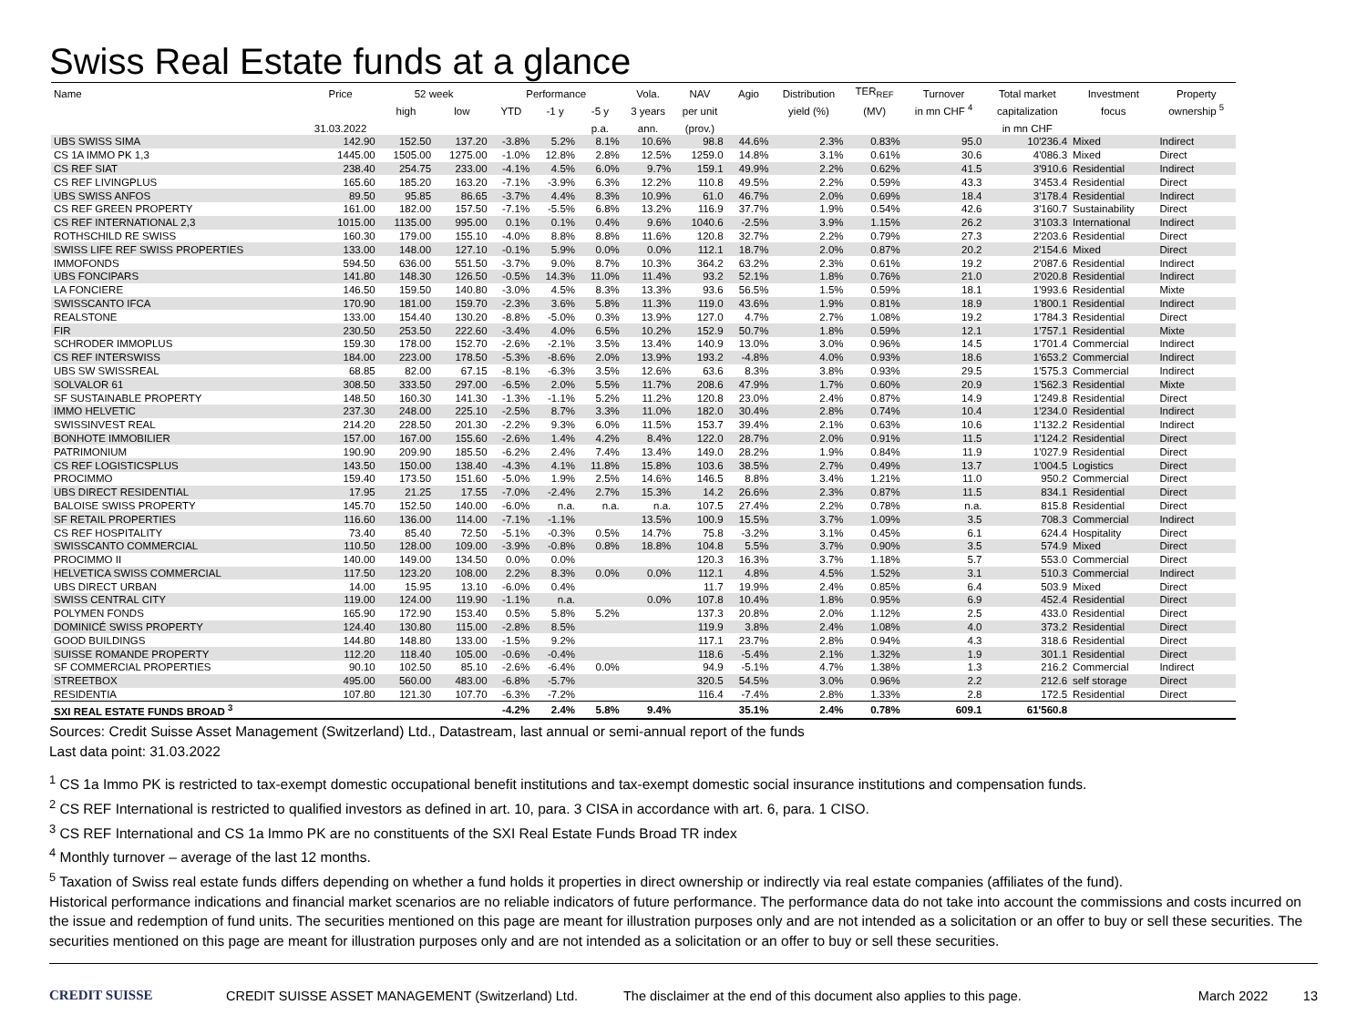Swiss Real Estate funds at a glance
| Name | Price | 52 week | | Performance | | | Vola. | NAV | Agio | Distribution | TER<sub>REF</sub> | Turnover | Total market | Investment | Property |
| --- | --- | --- | --- | --- | --- | --- | --- | --- | --- | --- | --- | --- | --- | --- | --- |
| | | high | low | YTD | -1 y | -5 y | 3 years | per unit | | yield (%) | (MV) | in mn CHF <sup>4</sup> | capitalization | focus | ownership <sup>5</sup> |
| | 31.03.2022 | | | | | p.a. | ann. | (prov.) | | | | | in mn CHF | | |
| UBS SWISS SIMA | 142.90 | 152.50 | 137.20 | -3.8% | 5.2% | 8.1% | 10.6% | 98.8 | 44.6% | 2.3% | 0.83% | 95.0 | 10'236.4 | Mixed | Indirect |
| CS 1A IMMO PK 1,3 | 1445.00 | 1505.00 | 1275.00 | -1.0% | 12.8% | 2.8% | 12.5% | 1259.0 | 14.8% | 3.1% | 0.61% | 30.6 | 4'086.3 | Mixed | Direct |
| CS REF SIAT | 238.40 | 254.75 | 233.00 | -4.1% | 4.5% | 6.0% | 9.7% | 159.1 | 49.9% | 2.2% | 0.62% | 41.5 | 3'910.6 | Residential | Indirect |
| CS REF LIVINGPLUS | 165.60 | 185.20 | 163.20 | -7.1% | -3.9% | 6.3% | 12.2% | 110.8 | 49.5% | 2.2% | 0.59% | 43.3 | 3'453.4 | Residential | Direct |
| UBS SWISS ANFOS | 89.50 | 95.85 | 86.65 | -3.7% | 4.4% | 8.3% | 10.9% | 61.0 | 46.7% | 2.0% | 0.69% | 18.4 | 3'178.4 | Residential | Indirect |
| CS REF GREEN PROPERTY | 161.00 | 182.00 | 157.50 | -7.1% | -5.5% | 6.8% | 13.2% | 116.9 | 37.7% | 1.9% | 0.54% | 42.6 | 3'160.7 | Sustainability | Direct |
| CS REF INTERNATIONAL 2,3 | 1015.00 | 1135.00 | 995.00 | 0.1% | 0.1% | 0.4% | 9.6% | 1040.6 | -2.5% | 3.9% | 1.15% | 26.2 | 3'103.3 | International | Indirect |
| ROTHSCHILD RE SWISS | 160.30 | 179.00 | 155.10 | -4.0% | 8.8% | 8.8% | 11.6% | 120.8 | 32.7% | 2.2% | 0.79% | 27.3 | 2'203.6 | Residential | Direct |
| SWISS LIFE REF SWISS PROPERTIES | 133.00 | 148.00 | 127.10 | -0.1% | 5.9% | 0.0% | 0.0% | 112.1 | 18.7% | 2.0% | 0.87% | 20.2 | 2'154.6 | Mixed | Direct |
| IMMOFONDS | 594.50 | 636.00 | 551.50 | -3.7% | 9.0% | 8.7% | 10.3% | 364.2 | 63.2% | 2.3% | 0.61% | 19.2 | 2'087.6 | Residential | Indirect |
| UBS FONCIPARS | 141.80 | 148.30 | 126.50 | -0.5% | 14.3% | 11.0% | 11.4% | 93.2 | 52.1% | 1.8% | 0.76% | 21.0 | 2'020.8 | Residential | Indirect |
| LA FONCIERE | 146.50 | 159.50 | 140.80 | -3.0% | 4.5% | 8.3% | 13.3% | 93.6 | 56.5% | 1.5% | 0.59% | 18.1 | 1'993.6 | Residential | Mixte |
| SWISSCANTO IFCA | 170.90 | 181.00 | 159.70 | -2.3% | 3.6% | 5.8% | 11.3% | 119.0 | 43.6% | 1.9% | 0.81% | 18.9 | 1'800.1 | Residential | Indirect |
| REALSTONE | 133.00 | 154.40 | 130.20 | -8.8% | -5.0% | 0.3% | 13.9% | 127.0 | 4.7% | 2.7% | 1.08% | 19.2 | 1'784.3 | Residential | Direct |
| FIR | 230.50 | 253.50 | 222.60 | -3.4% | 4.0% | 6.5% | 10.2% | 152.9 | 50.7% | 1.8% | 0.59% | 12.1 | 1'757.1 | Residential | Mixte |
| SCHRODER IMMOPLUS | 159.30 | 178.00 | 152.70 | -2.6% | -2.1% | 3.5% | 13.4% | 140.9 | 13.0% | 3.0% | 0.96% | 14.5 | 1'701.4 | Commercial | Indirect |
| CS REF INTERSWISS | 184.00 | 223.00 | 178.50 | -5.3% | -8.6% | 2.0% | 13.9% | 193.2 | -4.8% | 4.0% | 0.93% | 18.6 | 1'653.2 | Commercial | Indirect |
| UBS SW SWISSREAL | 68.85 | 82.00 | 67.15 | -8.1% | -6.3% | 3.5% | 12.6% | 63.6 | 8.3% | 3.8% | 0.93% | 29.5 | 1'575.3 | Commercial | Indirect |
| SOLVALOR 61 | 308.50 | 333.50 | 297.00 | -6.5% | 2.0% | 5.5% | 11.7% | 208.6 | 47.9% | 1.7% | 0.60% | 20.9 | 1'562.3 | Residential | Mixte |
| SF SUSTAINABLE PROPERTY | 148.50 | 160.30 | 141.30 | -1.3% | -1.1% | 5.2% | 11.2% | 120.8 | 23.0% | 2.4% | 0.87% | 14.9 | 1'249.8 | Residential | Direct |
| IMMO HELVETIC | 237.30 | 248.00 | 225.10 | -2.5% | 8.7% | 3.3% | 11.0% | 182.0 | 30.4% | 2.8% | 0.74% | 10.4 | 1'234.0 | Residential | Indirect |
| SWISSINVEST REAL | 214.20 | 228.50 | 201.30 | -2.2% | 9.3% | 6.0% | 11.5% | 153.7 | 39.4% | 2.1% | 0.63% | 10.6 | 1'132.2 | Residential | Indirect |
| BONHOTE IMMOBILIER | 157.00 | 167.00 | 155.60 | -2.6% | 1.4% | 4.2% | 8.4% | 122.0 | 28.7% | 2.0% | 0.91% | 11.5 | 1'124.2 | Residential | Direct |
| PATRIMONIUM | 190.90 | 209.90 | 185.50 | -6.2% | 2.4% | 7.4% | 13.4% | 149.0 | 28.2% | 1.9% | 0.84% | 11.9 | 1'027.9 | Residential | Direct |
| CS REF LOGISTICSPLUS | 143.50 | 150.00 | 138.40 | -4.3% | 4.1% | 11.8% | 15.8% | 103.6 | 38.5% | 2.7% | 0.49% | 13.7 | 1'004.5 | Logistics | Direct |
| PROCIMMO | 159.40 | 173.50 | 151.60 | -5.0% | 1.9% | 2.5% | 14.6% | 146.5 | 8.8% | 3.4% | 1.21% | 11.0 | 950.2 | Commercial | Direct |
| UBS DIRECT RESIDENTIAL | 17.95 | 21.25 | 17.55 | -7.0% | -2.4% | 2.7% | 15.3% | 14.2 | 26.6% | 2.3% | 0.87% | 11.5 | 834.1 | Residential | Direct |
| BALOISE SWISS PROPERTY | 145.70 | 152.50 | 140.00 | -6.0% | n.a. | n.a. | n.a. | 107.5 | 27.4% | 2.2% | 0.78% | n.a. | 815.8 | Residential | Direct |
| SF RETAIL PROPERTIES | 116.60 | 136.00 | 114.00 | -7.1% | -1.1% | | 13.5% | 100.9 | 15.5% | 3.7% | 1.09% | 3.5 | 708.3 | Commercial | Indirect |
| CS REF HOSPITALITY | 73.40 | 85.40 | 72.50 | -5.1% | -0.3% | 0.5% | 14.7% | 75.8 | -3.2% | 3.1% | 0.45% | 6.1 | 624.4 | Hospitality | Direct |
| SWISSCANTO COMMERCIAL | 110.50 | 128.00 | 109.00 | -3.9% | -0.8% | 0.8% | 18.8% | 104.8 | 5.5% | 3.7% | 0.90% | 3.5 | 574.9 | Mixed | Direct |
| PROCIMMO II | 140.00 | 149.00 | 134.50 | 0.0% | 0.0% | | | 120.3 | 16.3% | 3.7% | 1.18% | 5.7 | 553.0 | Commercial | Direct |
| HELVETICA SWISS COMMERCIAL | 117.50 | 123.20 | 108.00 | 2.2% | 8.3% | 0.0% | 0.0% | 112.1 | 4.8% | 4.5% | 1.52% | 3.1 | 510.3 | Commercial | Indirect |
| UBS DIRECT URBAN | 14.00 | 15.95 | 13.10 | -6.0% | 0.4% | | | 11.7 | 19.9% | 2.4% | 0.85% | 6.4 | 503.9 | Mixed | Direct |
| SWISS CENTRAL CITY | 119.00 | 124.00 | 119.90 | -1.1% | n.a. | | 0.0% | 107.8 | 10.4% | 1.8% | 0.95% | 6.9 | 452.4 | Residential | Direct |
| POLYMEN FONDS | 165.90 | 172.90 | 153.40 | 0.5% | 5.8% | 5.2% | | 137.3 | 20.8% | 2.0% | 1.12% | 2.5 | 433.0 | Residential | Direct |
| DOMINICÉ SWISS PROPERTY | 124.40 | 130.80 | 115.00 | -2.8% | 8.5% | | | 119.9 | 3.8% | 2.4% | 1.08% | 4.0 | 373.2 | Residential | Direct |
| GOOD BUILDINGS | 144.80 | 148.80 | 133.00 | -1.5% | 9.2% | | | 117.1 | 23.7% | 2.8% | 0.94% | 4.3 | 318.6 | Residential | Direct |
| SUISSE ROMANDE PROPERTY | 112.20 | 118.40 | 105.00 | -0.6% | -0.4% | | | 118.6 | -5.4% | 2.1% | 1.32% | 1.9 | 301.1 | Residential | Direct |
| SF COMMERCIAL PROPERTIES | 90.10 | 102.50 | 85.10 | -2.6% | -6.4% | 0.0% | | 94.9 | -5.1% | 4.7% | 1.38% | 1.3 | 216.2 | Commercial | Indirect |
| STREETBOX | 495.00 | 560.00 | 483.00 | -6.8% | -5.7% | | | 320.5 | 54.5% | 3.0% | 0.96% | 2.2 | 212.6 | self storage | Direct |
| RESIDENTIA | 107.80 | 121.30 | 107.70 | -6.3% | -7.2% | | | 116.4 | -7.4% | 2.8% | 1.33% | 2.8 | 172.5 | Residential | Direct |
| SXI REAL ESTATE FUNDS BROAD <sup>3</sup> | | | | -4.2% | 2.4% | 5.8% | 9.4% | | 35.1% | 2.4% | 0.78% | 609.1 | 61'560.8 | | |
Sources: Credit Suisse Asset Management (Switzerland) Ltd., Datastream, last annual or semi-annual report of the funds
Last data point: 31.03.2022
<sup>1</sup> CS 1a Immo PK is restricted to tax-exempt domestic occupational benefit institutions and tax-exempt domestic social insurance institutions and compensation funds.
<sup>2</sup> CS REF International is restricted to qualified investors as defined in art. 10, para. 3 CISA in accordance with art. 6, para. 1 CISO.
<sup>3</sup> CS REF International and CS 1a Immo PK are no constituents of the SXI Real Estate Funds Broad TR index
<sup>4</sup> Monthly turnover – average of the last 12 months.
<sup>5</sup> Taxation of Swiss real estate funds differs depending on whether a fund holds it properties in direct ownership or indirectly via real estate companies (affiliates of the fund).
Historical performance indications and financial market scenarios are no reliable indicators of future performance. The performance data do not take into account the commissions and costs incurred on the issue and redemption of fund units. The securities mentioned on this page are meant for illustration purposes only and are not intended as a solicitation or an offer to buy or sell these securities. The securities mentioned on this page are meant for illustration purposes only and are not intended as a solicitation or an offer to buy or sell these securities.
CREDIT SUISSE CREDIT SUISSE ASSET MANAGEMENT (Switzerland) Ltd.
The disclaimer at the end of this document also applies to this page.
March 2022 13